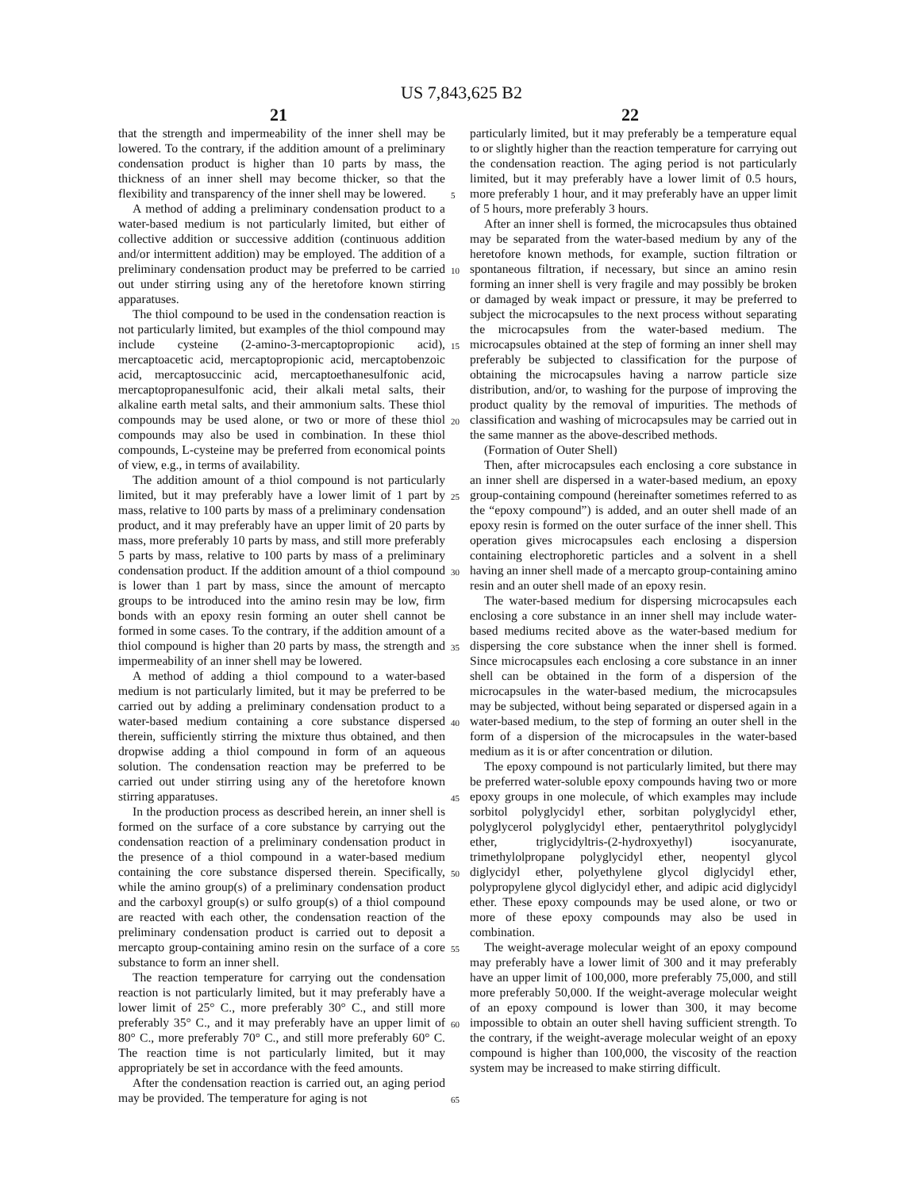US 7,843,625 B2
21 22
that the strength and impermeability of the inner shell may be lowered. To the contrary, if the addition amount of a preliminary condensation product is higher than 10 parts by mass, the thickness of an inner shell may become thicker, so that the flexibility and transparency of the inner shell may be lowered.
A method of adding a preliminary condensation product to a water-based medium is not particularly limited, but either of collective addition or successive addition (continuous addition and/or intermittent addition) may be employed. The addition of a preliminary condensation product may be preferred to be carried out under stirring using any of the heretofore known stirring apparatuses.
The thiol compound to be used in the condensation reaction is not particularly limited, but examples of the thiol compound may include cysteine (2-amino-3-mercaptopropionic acid), mercaptoacetic acid, mercaptopropionic acid, mercaptobenzoic acid, mercaptosuccinic acid, mercaptoethanesulfonic acid, mercaptopropanesulfonic acid, their alkali metal salts, their alkaline earth metal salts, and their ammonium salts. These thiol compounds may be used alone, or two or more of these thiol compounds may also be used in combination. In these thiol compounds, L-cysteine may be preferred from economical points of view, e.g., in terms of availability.
The addition amount of a thiol compound is not particularly limited, but it may preferably have a lower limit of 1 part by mass, relative to 100 parts by mass of a preliminary condensation product, and it may preferably have an upper limit of 20 parts by mass, more preferably 10 parts by mass, and still more preferably 5 parts by mass, relative to 100 parts by mass of a preliminary condensation product. If the addition amount of a thiol compound is lower than 1 part by mass, since the amount of mercapto groups to be introduced into the amino resin may be low, firm bonds with an epoxy resin forming an outer shell cannot be formed in some cases. To the contrary, if the addition amount of a thiol compound is higher than 20 parts by mass, the strength and impermeability of an inner shell may be lowered.
A method of adding a thiol compound to a water-based medium is not particularly limited, but it may be preferred to be carried out by adding a preliminary condensation product to a water-based medium containing a core substance dispersed therein, sufficiently stirring the mixture thus obtained, and then dropwise adding a thiol compound in form of an aqueous solution. The condensation reaction may be preferred to be carried out under stirring using any of the heretofore known stirring apparatuses.
In the production process as described herein, an inner shell is formed on the surface of a core substance by carrying out the condensation reaction of a preliminary condensation product in the presence of a thiol compound in a water-based medium containing the core substance dispersed therein. Specifically, while the amino group(s) of a preliminary condensation product and the carboxyl group(s) or sulfo group(s) of a thiol compound are reacted with each other, the condensation reaction of the preliminary condensation product is carried out to deposit a mercapto group-containing amino resin on the surface of a core substance to form an inner shell.
The reaction temperature for carrying out the condensation reaction is not particularly limited, but it may preferably have a lower limit of 25° C., more preferably 30° C., and still more preferably 35° C., and it may preferably have an upper limit of 80° C., more preferably 70° C., and still more preferably 60° C. The reaction time is not particularly limited, but it may appropriately be set in accordance with the feed amounts.
After the condensation reaction is carried out, an aging period may be provided. The temperature for aging is not
5
10
15
20
25
30
35
40
45
50
55
60
65
particularly limited, but it may preferably be a temperature equal to or slightly higher than the reaction temperature for carrying out the condensation reaction. The aging period is not particularly limited, but it may preferably have a lower limit of 0.5 hours, more preferably 1 hour, and it may preferably have an upper limit of 5 hours, more preferably 3 hours.
After an inner shell is formed, the microcapsules thus obtained may be separated from the water-based medium by any of the heretofore known methods, for example, suction filtration or spontaneous filtration, if necessary, but since an amino resin forming an inner shell is very fragile and may possibly be broken or damaged by weak impact or pressure, it may be preferred to subject the microcapsules to the next process without separating the microcapsules from the water-based medium. The microcapsules obtained at the step of forming an inner shell may preferably be subjected to classification for the purpose of obtaining the microcapsules having a narrow particle size distribution, and/or, to washing for the purpose of improving the product quality by the removal of impurities. The methods of classification and washing of microcapsules may be carried out in the same manner as the above-described methods.
(Formation of Outer Shell)
Then, after microcapsules each enclosing a core substance in an inner shell are dispersed in a water-based medium, an epoxy group-containing compound (hereinafter sometimes referred to as the “epoxy compound”) is added, and an outer shell made of an epoxy resin is formed on the outer surface of the inner shell. This operation gives microcapsules each enclosing a dispersion containing electrophoretic particles and a solvent in a shell having an inner shell made of a mercapto group-containing amino resin and an outer shell made of an epoxy resin.
The water-based medium for dispersing microcapsules each enclosing a core substance in an inner shell may include water-based mediums recited above as the water-based medium for dispersing the core substance when the inner shell is formed. Since microcapsules each enclosing a core substance in an inner shell can be obtained in the form of a dispersion of the microcapsules in the water-based medium, the microcapsules may be subjected, without being separated or dispersed again in a water-based medium, to the step of forming an outer shell in the form of a dispersion of the microcapsules in the water-based medium as it is or after concentration or dilution.
The epoxy compound is not particularly limited, but there may be preferred water-soluble epoxy compounds having two or more epoxy groups in one molecule, of which examples may include sorbitol polyglycidyl ether, sorbitan polyglycidyl ether, polyglycerol polyglycidyl ether, pentaerythritol polyglycidyl ether, triglycidyltris-(2-hydroxyethyl) isocyanurate, trimethylolpropane polyglycidyl ether, neopentyl glycol diglycidyl ether, polyethylene glycol diglycidyl ether, polypropylene glycol diglycidyl ether, and adipic acid diglycidyl ether. These epoxy compounds may be used alone, or two or more of these epoxy compounds may also be used in combination.
The weight-average molecular weight of an epoxy compound may preferably have a lower limit of 300 and it may preferably have an upper limit of 100,000, more preferably 75,000, and still more preferably 50,000. If the weight-average molecular weight of an epoxy compound is lower than 300, it may become impossible to obtain an outer shell having sufficient strength. To the contrary, if the weight-average molecular weight of an epoxy compound is higher than 100,000, the viscosity of the reaction system may be increased to make stirring difficult.